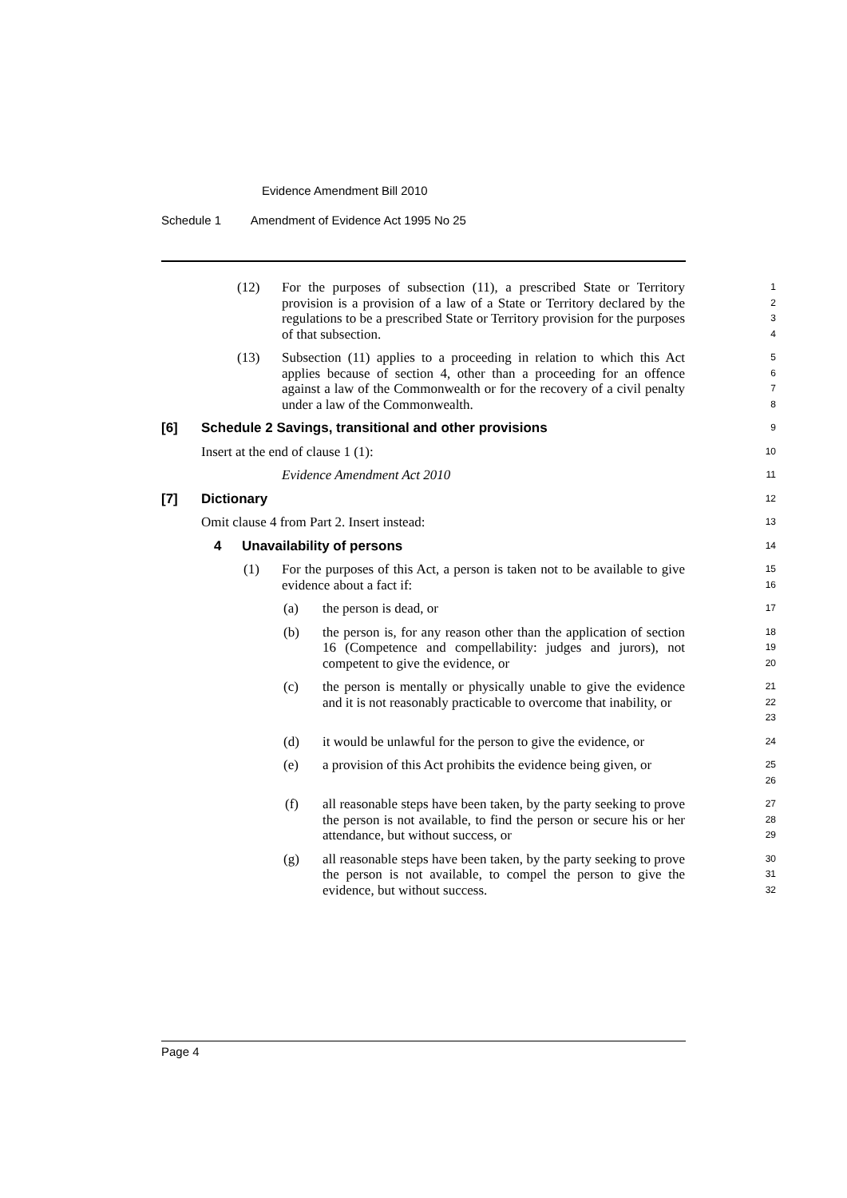Evidence Amendment Bill 2010
Schedule 1 Amendment of Evidence Act 1995 No 25
(12) For the purposes of subsection (11), a prescribed State or Territory provision is a provision of a law of a State or Territory declared by the regulations to be a prescribed State or Territory provision for the purposes of that subsection.
1
2
3
4
(13) Subsection (11) applies to a proceeding in relation to which this Act applies because of section 4, other than a proceeding for an offence against a law of the Commonwealth or for the recovery of a civil penalty under a law of the Commonwealth.
5
6
7
8
[6] Schedule 2 Savings, transitional and other provisions
9
Insert at the end of clause 1 (1):
10
Evidence Amendment Act 2010
11
[7] Dictionary
12
Omit clause 4 from Part 2. Insert instead:
13
4 Unavailability of persons
14
(1) For the purposes of this Act, a person is taken not to be available to give evidence about a fact if:
15
16
(a) the person is dead, or
17
(b) the person is, for any reason other than the application of section 16 (Competence and compellability: judges and jurors), not competent to give the evidence, or
18
19
20
(c) the person is mentally or physically unable to give the evidence and it is not reasonably practicable to overcome that inability, or
21
22
23
(d) it would be unlawful for the person to give the evidence, or
24
(e) a provision of this Act prohibits the evidence being given, or
25
26
(f) all reasonable steps have been taken, by the party seeking to prove the person is not available, to find the person or secure his or her attendance, but without success, or
27
28
29
(g) all reasonable steps have been taken, by the party seeking to prove the person is not available, to compel the person to give the evidence, but without success.
30
31
32
Page 4